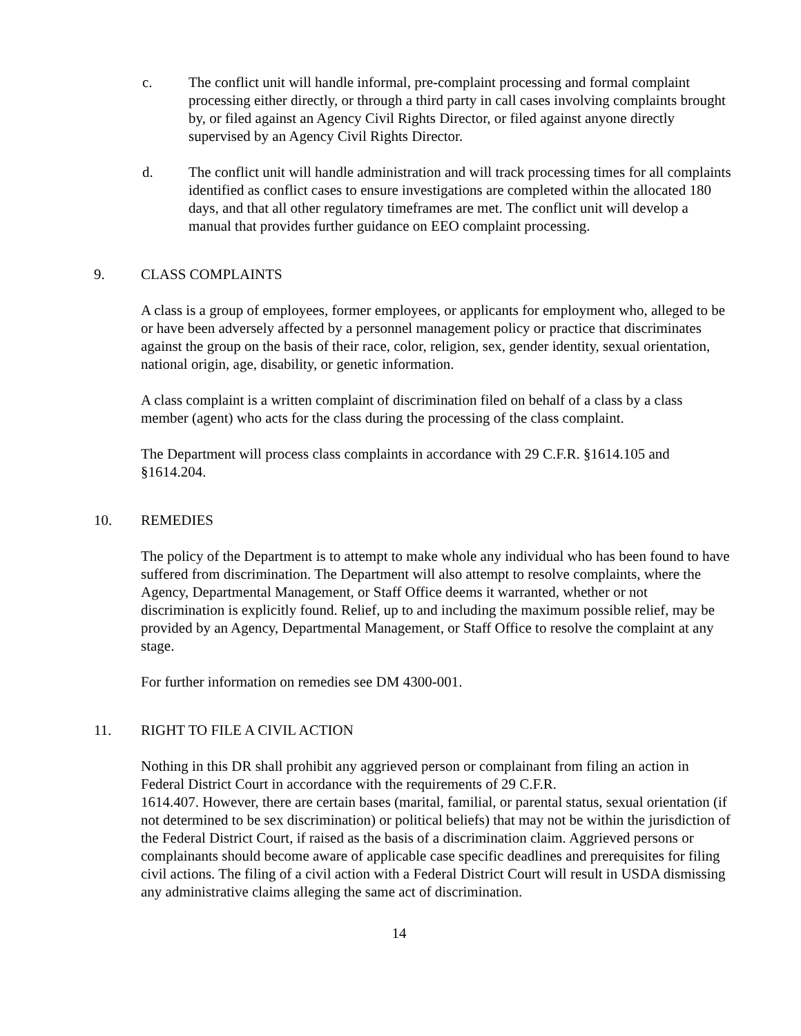c. The conflict unit will handle informal, pre-complaint processing and formal complaint processing either directly, or through a third party in call cases involving complaints brought by, or filed against an Agency Civil Rights Director, or filed against anyone directly supervised by an Agency Civil Rights Director.
d. The conflict unit will handle administration and will track processing times for all complaints identified as conflict cases to ensure investigations are completed within the allocated 180 days, and that all other regulatory timeframes are met. The conflict unit will develop a manual that provides further guidance on EEO complaint processing.
9. CLASS COMPLAINTS
A class is a group of employees, former employees, or applicants for employment who, alleged to be or have been adversely affected by a personnel management policy or practice that discriminates against the group on the basis of their race, color, religion, sex, gender identity, sexual orientation, national origin, age, disability, or genetic information.
A class complaint is a written complaint of discrimination filed on behalf of a class by a class member (agent) who acts for the class during the processing of the class complaint.
The Department will process class complaints in accordance with 29 C.F.R. §1614.105 and §1614.204.
10. REMEDIES
The policy of the Department is to attempt to make whole any individual who has been found to have suffered from discrimination. The Department will also attempt to resolve complaints, where the Agency, Departmental Management, or Staff Office deems it warranted, whether or not discrimination is explicitly found. Relief, up to and including the maximum possible relief, may be provided by an Agency, Departmental Management, or Staff Office to resolve the complaint at any stage.
For further information on remedies see DM 4300-001.
11. RIGHT TO FILE A CIVIL ACTION
Nothing in this DR shall prohibit any aggrieved person or complainant from filing an action in Federal District Court in accordance with the requirements of 29 C.F.R.
1614.407. However, there are certain bases (marital, familial, or parental status, sexual orientation (if not determined to be sex discrimination) or political beliefs) that may not be within the jurisdiction of the Federal District Court, if raised as the basis of a discrimination claim. Aggrieved persons or complainants should become aware of applicable case specific deadlines and prerequisites for filing civil actions. The filing of a civil action with a Federal District Court will result in USDA dismissing any administrative claims alleging the same act of discrimination.
14